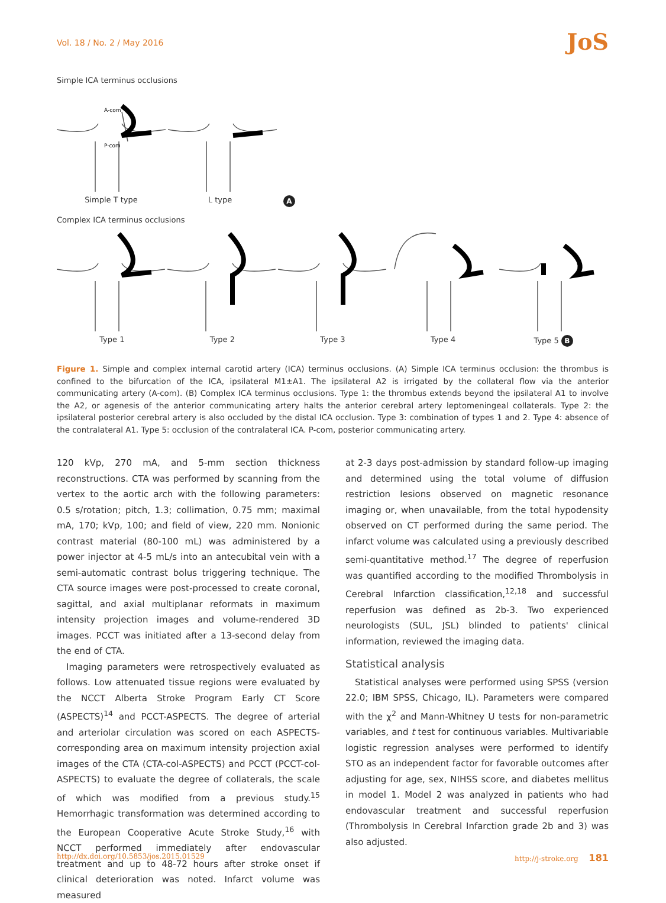Vol. 18 / No. 2 / May 2016
JoS
Simple ICA terminus occlusions
A-com
P-com
Simple T type L type A
Complex ICA terminus occlusions
Type 1 Type 2 Type 3 Type 4 Type 5 B
Figure 1. Simple and complex internal carotid artery (ICA) terminus occlusions. (A) Simple ICA terminus occlusion: the thrombus is confined to the bifurcation of the ICA, ipsilateral M1±A1. The ipsilateral A2 is irrigated by the collateral flow via the anterior communicating artery (A-com). (B) Complex ICA terminus occlusions. Type 1: the thrombus extends beyond the ipsilateral A1 to involve the A2, or agenesis of the anterior communicating artery halts the anterior cerebral artery leptomeningeal collaterals. Type 2: the ipsilateral posterior cerebral artery is also occluded by the distal ICA occlusion. Type 3: combination of types 1 and 2. Type 4: absence of the contralateral A1. Type 5: occlusion of the contralateral ICA. P-com, posterior communicating artery.
120 kVp, 270 mA, and 5-mm section thickness reconstructions. CTA was performed by scanning from the vertex to the aortic arch with the following parameters: 0.5 s/rotation; pitch, 1.3; collimation, 0.75 mm; maximal mA, 170; kVp, 100; and field of view, 220 mm. Nonionic contrast material (80-100 mL) was administered by a power injector at 4-5 mL/s into an antecubital vein with a semi-automatic contrast bolus triggering technique. The CTA source images were post-processed to create coronal, sagittal, and axial multiplanar reformats in maximum intensity projection images and volume-rendered 3D images. PCCT was initiated after a 13-second delay from the end of CTA.
Imaging parameters were retrospectively evaluated as follows. Low attenuated tissue regions were evaluated by the NCCT Alberta Stroke Program Early CT Score (ASPECTS)<sup>14</sup> and PCCT-ASPECTS. The degree of arterial and arteriolar circulation was scored on each ASPECTS-corresponding area on maximum intensity projection axial images of the CTA (CTA-col-ASPECTS) and PCCT (PCCT-col-ASPECTS) to evaluate the degree of collaterals, the scale of which was modified from a previous study.<sup>15</sup> Hemorrhagic transformation was determined according to the European Cooperative Acute Stroke Study,<sup>16</sup> with NCCT performed immediately after endovascular treatment and up to 48-72 hours after stroke onset if clinical deterioration was noted. Infarct volume was measured
at 2-3 days post-admission by standard follow-up imaging and determined using the total volume of diffusion restriction lesions observed on magnetic resonance imaging or, when unavailable, from the total hypodensity observed on CT performed during the same period. The infarct volume was calculated using a previously described semi-quantitative method.<sup>17</sup> The degree of reperfusion was quantified according to the modified Thrombolysis in Cerebral Infarction classification,<sup>12,18</sup> and successful reperfusion was defined as 2b-3. Two experienced neurologists (SUL, JSL) blinded to patients' clinical information, reviewed the imaging data.
Statistical analysis
Statistical analyses were performed using SPSS (version 22.0; IBM SPSS, Chicago, IL). Parameters were compared with the χ<sup>2</sup> and Mann-Whitney U tests for non-parametric variables, and t test for continuous variables. Multivariable logistic regression analyses were performed to identify STO as an independent factor for favorable outcomes after adjusting for age, sex, NIHSS score, and diabetes mellitus in model 1. Model 2 was analyzed in patients who had endovascular treatment and successful reperfusion (Thrombolysis In Cerebral Infarction grade 2b and 3) was also adjusted.
http://dx.doi.org/10.5853/jos.2015.01529 http://j-stroke.org 181